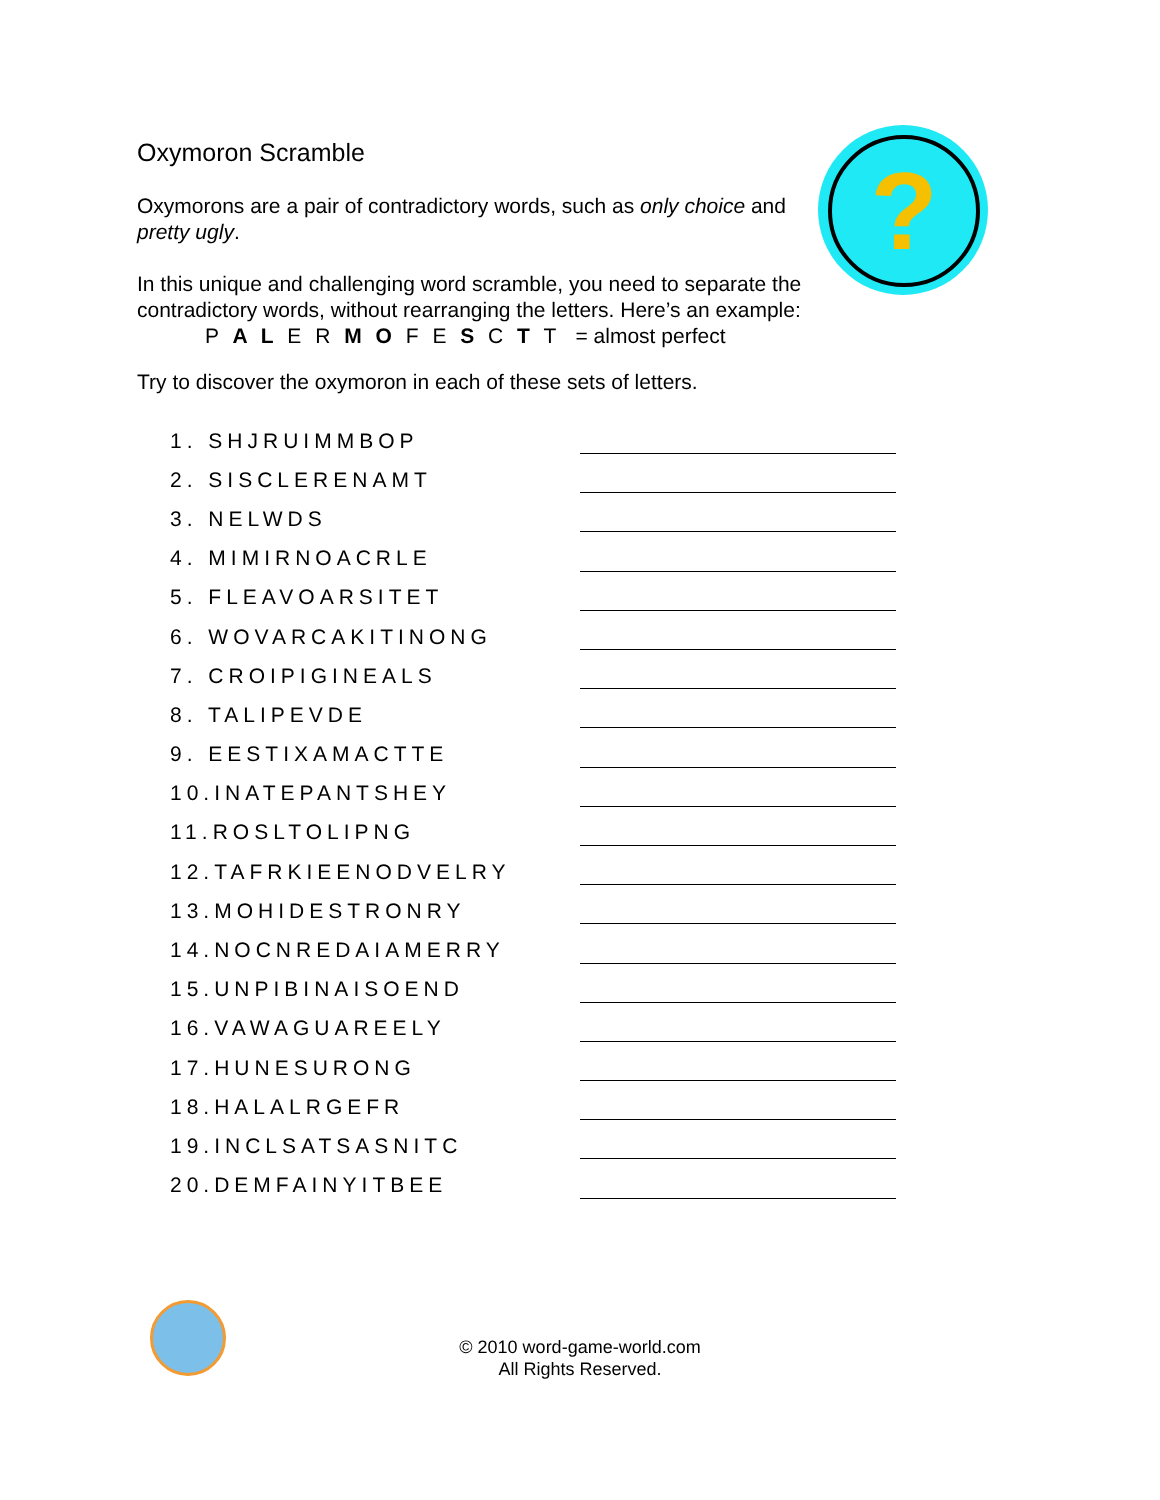?
Oxymoron Scramble
Oxymorons are a pair of contradictory words, such as only choice and pretty ugly.
In this unique and challenging word scramble, you need to separate the contradictory words, without rearranging the letters. Here’s an example:
P A L E R M O F E S C T T = almost perfect
Try to discover the oxymoron in each of these sets of letters.
1. SHJRUIMMBOP
2. SISCLERENAMT
3. NELWDS
4. MIMIRNOACRLE
5. FLEAVOARSITET
6. WOVARCAKITINONG
7. CROIPIGINEALS
8. TALIPEVDE
9. EESTIXAMACTTE
10.INATEPANTSHEY
11.ROSLTOLIPNG
12.TAFRKIEENODVELRY
13.MOHIDESTRONRY
14.NOCNREDAIAMERRY
15.UNPIBINAISOEND
16.VAWAGUAREELY
17.HUNESURONG
18.HALALRGEFR
19.INCLSATSASNITC
20.DEMFAINYITBEE
© 2010 word-game-world.com
All Rights Reserved.